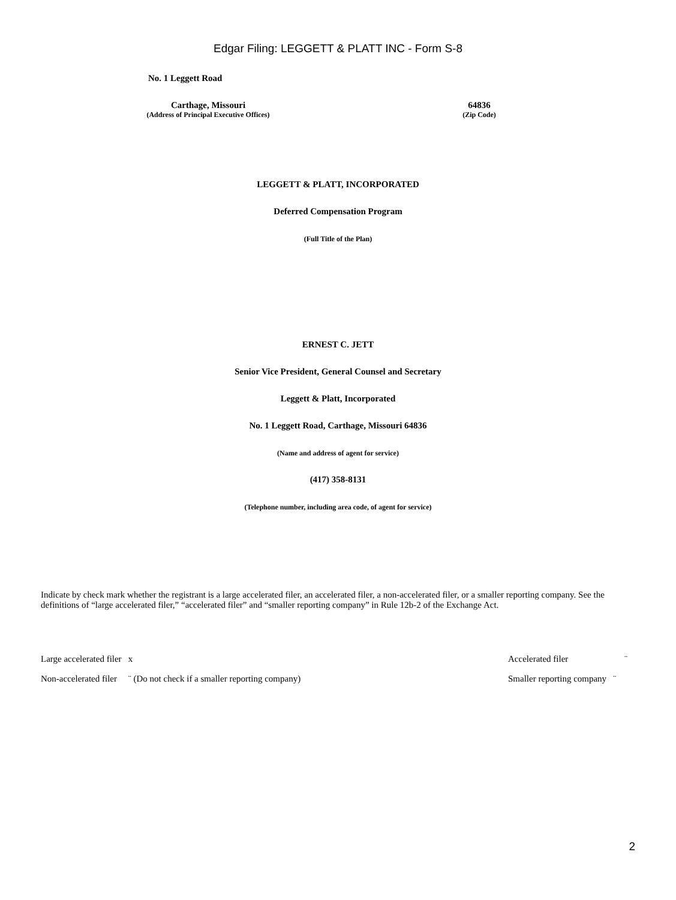Edgar Filing: LEGGETT & PLATT INC - Form S-8
No. 1 Leggett Road
Carthage, Missouri
(Address of Principal Executive Offices)
64836
(Zip Code)
LEGGETT & PLATT, INCORPORATED
Deferred Compensation Program
(Full Title of the Plan)
ERNEST C. JETT
Senior Vice President, General Counsel and Secretary
Leggett & Platt, Incorporated
No. 1 Leggett Road, Carthage, Missouri 64836
(Name and address of agent for service)
(417) 358-8131
(Telephone number, including area code, of agent for service)
Indicate by check mark whether the registrant is a large accelerated filer, an accelerated filer, a non-accelerated filer, or a smaller reporting company. See the definitions of “large accelerated filer,” “accelerated filer” and “smaller reporting company” in Rule 12b-2 of the Exchange Act.
Large accelerated filer x Accelerated filer ¨
Non-accelerated filer ¨ (Do not check if a smaller reporting company) Smaller reporting company ¨
2